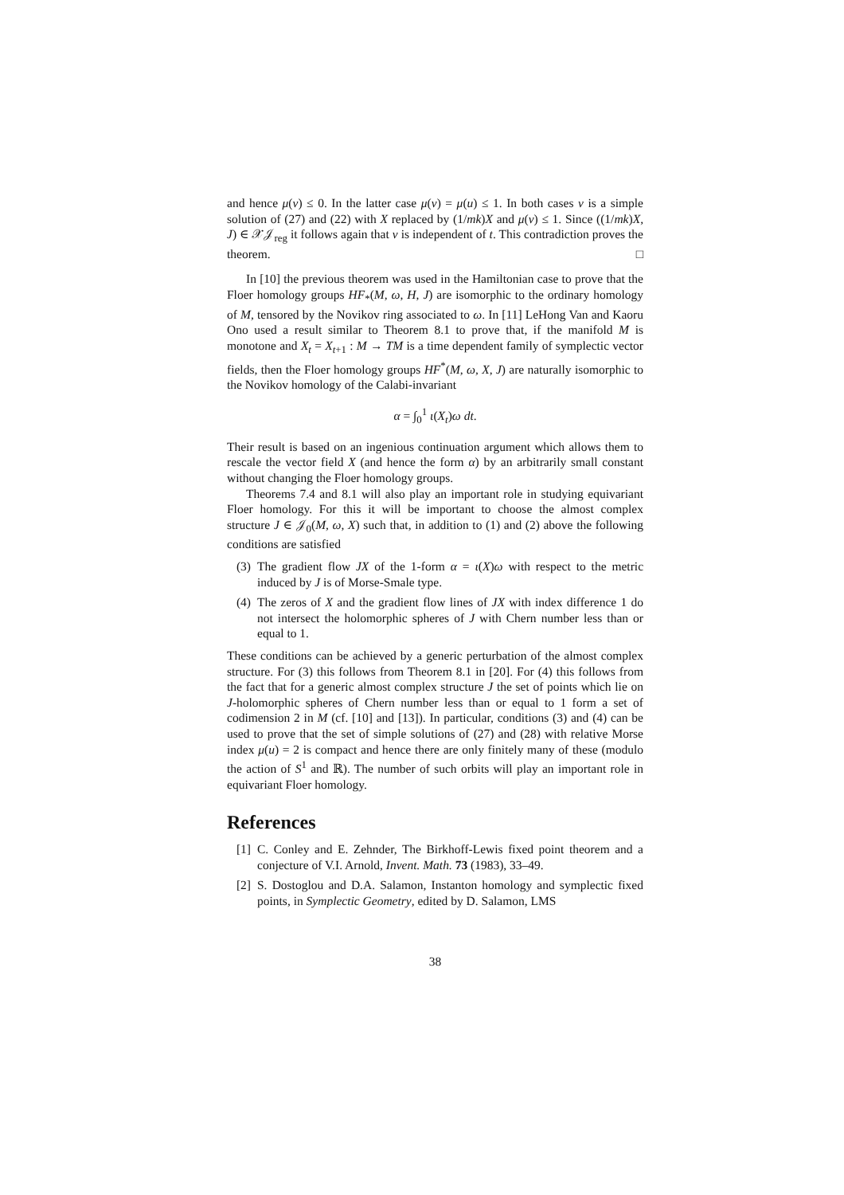and hence μ(v) ≤ 0. In the latter case μ(v) = μ(u) ≤ 1. In both cases v is a simple solution of (27) and (22) with X replaced by (1/mk)X and μ(v) ≤ 1. Since ((1/mk)X, J) ∈ 𝒳𝒥<sub>reg</sub> it follows again that v is independent of t. This contradiction proves the theorem. □
In [10] the previous theorem was used in the Hamiltonian case to prove that the Floer homology groups HF<sub>*</sub>(M, ω, H, J) are isomorphic to the ordinary homology of M, tensored by the Novikov ring associated to ω. In [11] LeHong Van and Kaoru Ono used a result similar to Theorem 8.1 to prove that, if the manifold M is monotone and X<sub>t</sub> = X<sub>t+1</sub> : M → TM is a time dependent family of symplectic vector fields, then the Floer homology groups HF<sup>*</sup>(M, ω, X, J) are naturally isomorphic to the Novikov homology of the Calabi-invariant
α = ∫<sub>0</sub><sup>1</sup> ι(X<sub>t</sub>)ω dt.
Their result is based on an ingenious continuation argument which allows them to rescale the vector field X (and hence the form α) by an arbitrarily small constant without changing the Floer homology groups.
Theorems 7.4 and 8.1 will also play an important role in studying equivariant Floer homology. For this it will be important to choose the almost complex structure J ∈ 𝒥<sub>0</sub>(M, ω, X) such that, in addition to (1) and (2) above the following conditions are satisfied
(3) The gradient flow JX of the 1-form α = ι(X)ω with respect to the metric induced by J is of Morse-Smale type.
(4) The zeros of X and the gradient flow lines of JX with index difference 1 do not intersect the holomorphic spheres of J with Chern number less than or equal to 1.
These conditions can be achieved by a generic perturbation of the almost complex structure. For (3) this follows from Theorem 8.1 in [20]. For (4) this follows from the fact that for a generic almost complex structure J the set of points which lie on J-holomorphic spheres of Chern number less than or equal to 1 form a set of codimension 2 in M (cf. [10] and [13]). In particular, conditions (3) and (4) can be used to prove that the set of simple solutions of (27) and (28) with relative Morse index μ(u) = 2 is compact and hence there are only finitely many of these (modulo the action of S<sup>1</sup> and ℝ). The number of such orbits will play an important role in equivariant Floer homology.
References
[1] C. Conley and E. Zehnder, The Birkhoff-Lewis fixed point theorem and a conjecture of V.I. Arnold, Invent. Math. 73 (1983), 33–49.
[2] S. Dostoglou and D.A. Salamon, Instanton homology and symplectic fixed points, in Symplectic Geometry, edited by D. Salamon, LMS
38